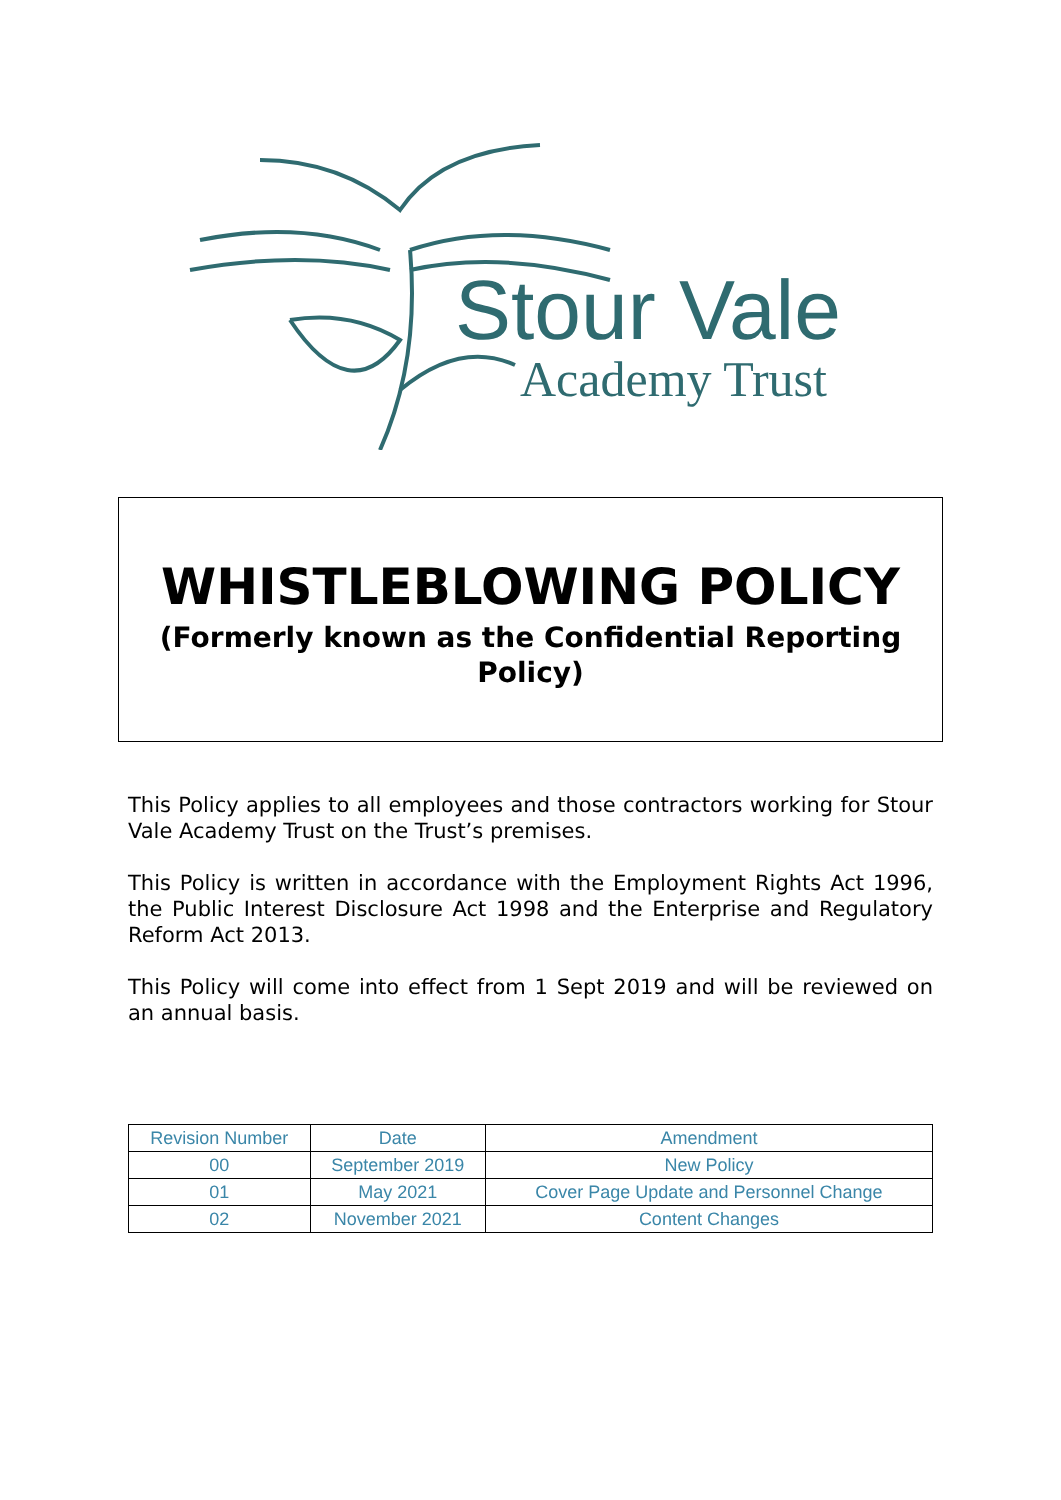Stour Vale
Academy Trust
WHISTLEBLOWING POLICY
(Formerly known as the Confidential Reporting Policy)
This Policy applies to all employees and those contractors working for Stour Vale Academy Trust on the Trust’s premises.
This Policy is written in accordance with the Employment Rights Act 1996, the Public Interest Disclosure Act 1998 and the Enterprise and Regulatory Reform Act 2013.
This Policy will come into effect from 1 Sept 2019 and will be reviewed on an annual basis.
| Revision Number | Date | Amendment |
| --- | --- | --- |
| 00 | September 2019 | New Policy |
| 01 | May 2021 | Cover Page Update and Personnel Change |
| 02 | November 2021 | Content Changes |